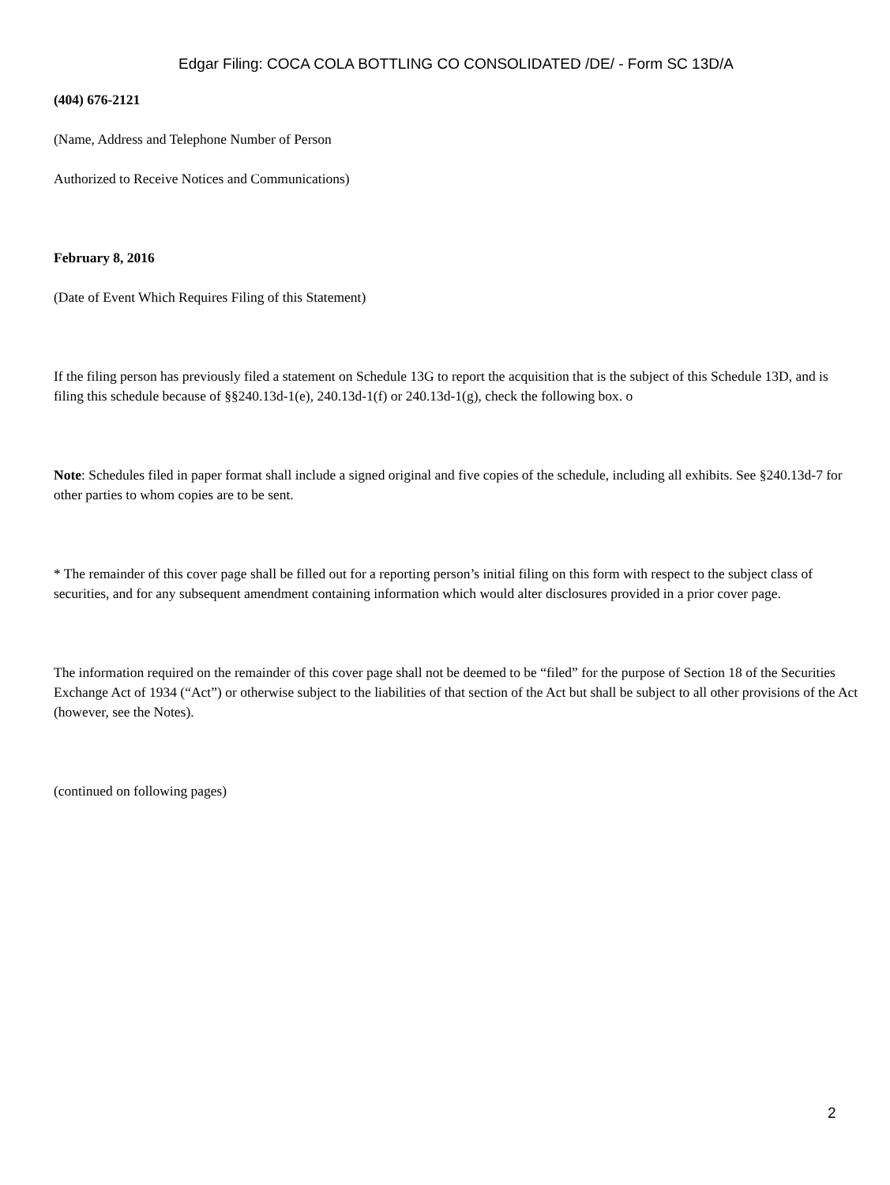Edgar Filing: COCA COLA BOTTLING CO CONSOLIDATED /DE/ - Form SC 13D/A
(404) 676-2121
(Name, Address and Telephone Number of Person
Authorized to Receive Notices and Communications)
February 8, 2016
(Date of Event Which Requires Filing of this Statement)
If the filing person has previously filed a statement on Schedule 13G to report the acquisition that is the subject of this Schedule 13D, and is filing this schedule because of §§240.13d-1(e), 240.13d-1(f) or 240.13d-1(g), check the following box. o
Note: Schedules filed in paper format shall include a signed original and five copies of the schedule, including all exhibits. See §240.13d-7 for other parties to whom copies are to be sent.
* The remainder of this cover page shall be filled out for a reporting person’s initial filing on this form with respect to the subject class of securities, and for any subsequent amendment containing information which would alter disclosures provided in a prior cover page.
The information required on the remainder of this cover page shall not be deemed to be “filed” for the purpose of Section 18 of the Securities Exchange Act of 1934 (“Act”) or otherwise subject to the liabilities of that section of the Act but shall be subject to all other provisions of the Act (however, see the Notes).
(continued on following pages)
2